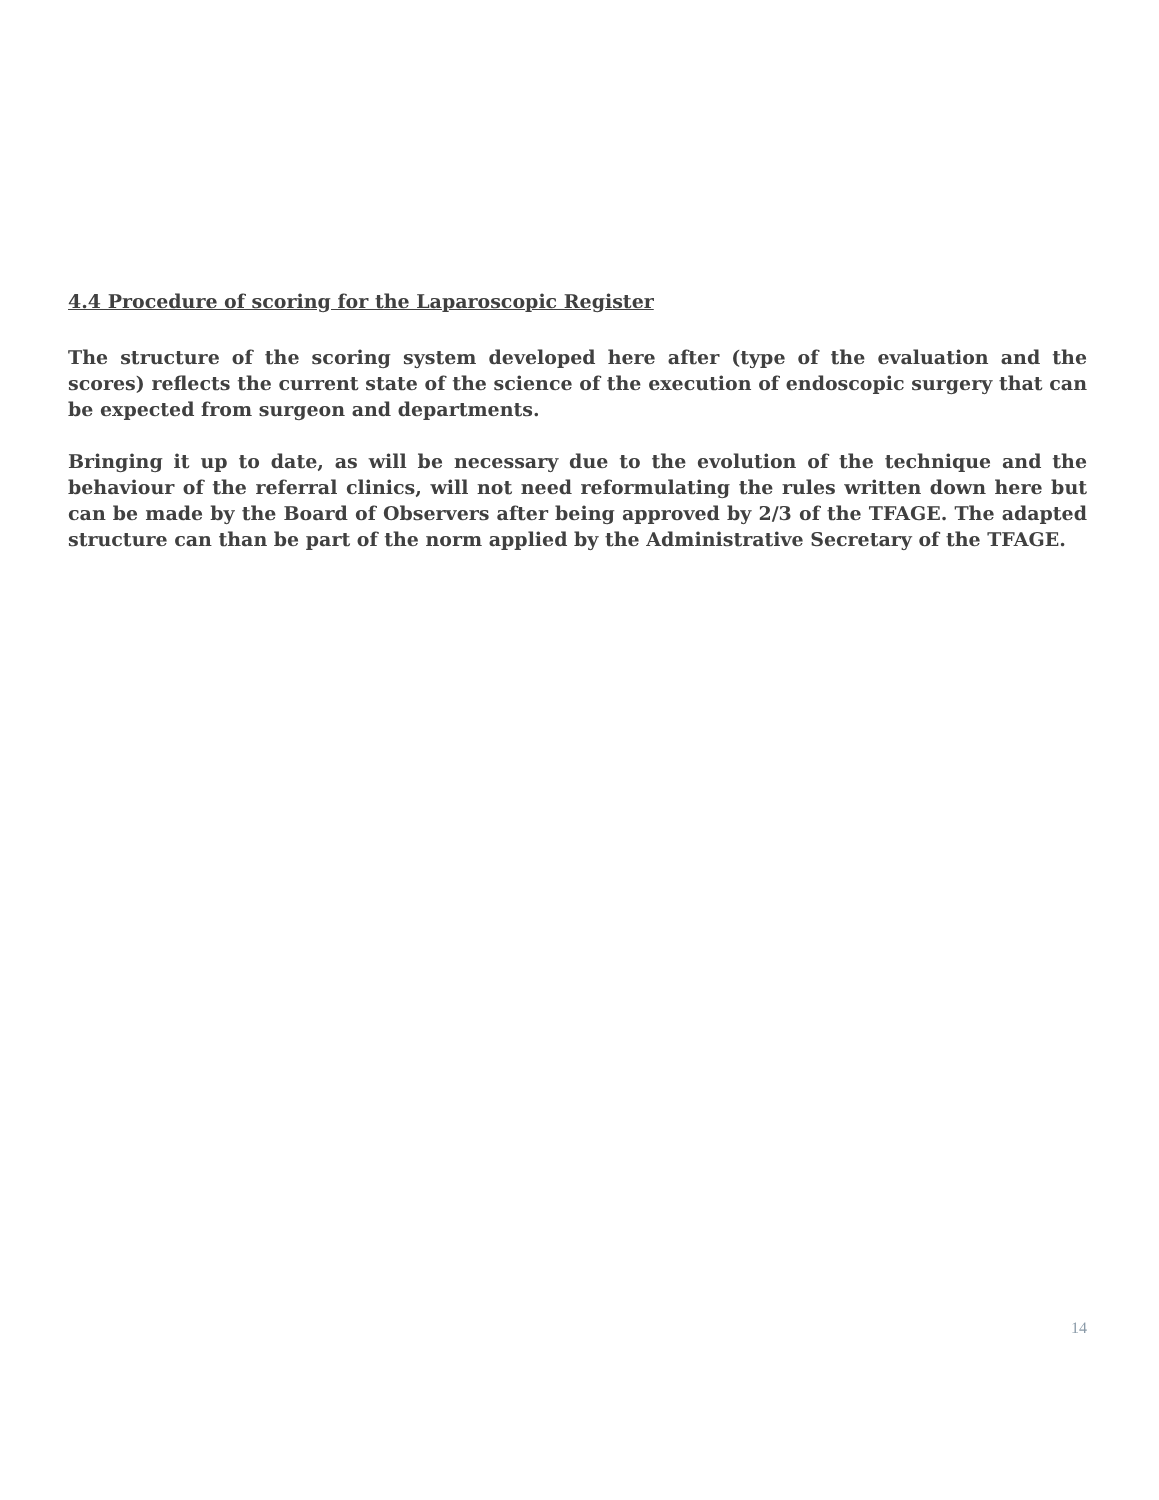4.4 Procedure of scoring for the Laparoscopic Register
The structure of the scoring system developed here after (type of the evaluation and the scores) reflects the current state of the science of the execution of endoscopic surgery that can be expected from surgeon and departments.
Bringing it up to date, as will be necessary due to the evolution of the technique and the behaviour of the referral clinics, will not need reformulating the rules written down here but can be made by the Board of Observers after being approved by 2/3 of the TFAGE. The adapted structure can than be part of the norm applied by the Administrative Secretary of the TFAGE.
14